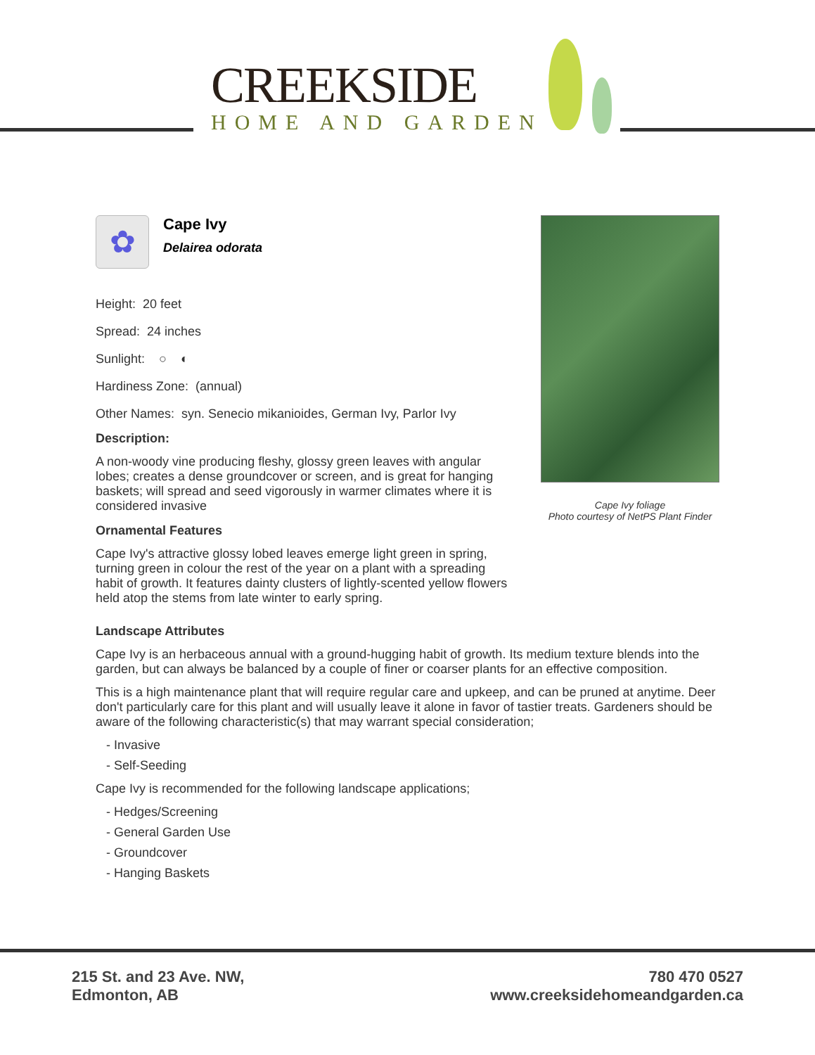CREEKSIDE
HOME AND GARDEN
✿
Cape Ivy
Delairea odorata
Height: 20 feet
Spread: 24 inches
Sunlight: ○ ◐
Hardiness Zone: (annual)
Other Names: syn. Senecio mikanioides, German Ivy, Parlor Ivy
Description:
A non-woody vine producing fleshy, glossy green leaves with angular lobes; creates a dense groundcover or screen, and is great for hanging baskets; will spread and seed vigorously in warmer climates where it is considered invasive
Ornamental Features
Cape Ivy's attractive glossy lobed leaves emerge light green in spring, turning green in colour the rest of the year on a plant with a spreading habit of growth. It features dainty clusters of lightly-scented yellow flowers held atop the stems from late winter to early spring.
Cape Ivy foliage
Photo courtesy of NetPS Plant Finder
Landscape Attributes
Cape Ivy is an herbaceous annual with a ground-hugging habit of growth. Its medium texture blends into the garden, but can always be balanced by a couple of finer or coarser plants for an effective composition.
This is a high maintenance plant that will require regular care and upkeep, and can be pruned at anytime. Deer don't particularly care for this plant and will usually leave it alone in favor of tastier treats. Gardeners should be aware of the following characteristic(s) that may warrant special consideration;
- Invasive
- Self-Seeding
Cape Ivy is recommended for the following landscape applications;
- Hedges/Screening
- General Garden Use
- Groundcover
- Hanging Baskets
215 St. and 23 Ave. NW,
Edmonton, AB
780 470 0527
www.creeksidehomeandgarden.ca